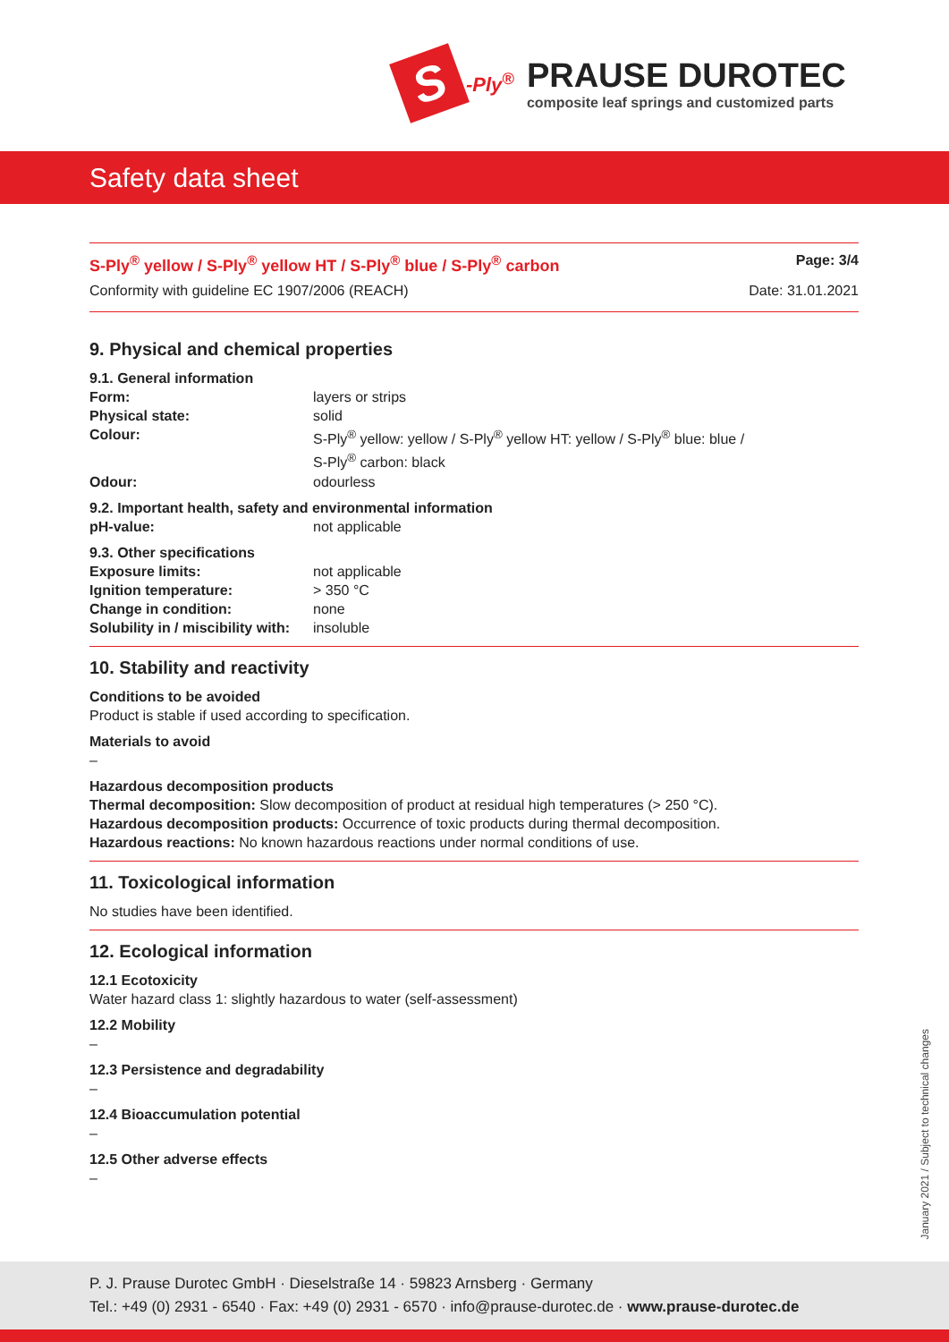S
-Ply<sup>®</sup>
PRAUSE DUROTEC
composite leaf springs and customized parts
Safety data sheet
S-Ply<sup>®</sup> yellow / S-Ply<sup>®</sup> yellow HT / S-Ply<sup>®</sup> blue / S-Ply<sup>®</sup> carbon Page: 3/4
Conformity with guideline EC 1907/2006 (REACH) Date: 31.01.2021
9. Physical and chemical properties
9.1. General information Form: layers or strips Physical state: solid Colour: S-Ply<sup>®</sup> yellow: yellow / S-Ply<sup>®</sup> yellow HT: yellow / S-Ply<sup>®</sup> blue: blue /
S-Ply<sup>®</sup> carbon: black Odour: odourless
9.2. Important health, safety and environmental information
pH-value: not applicable
9.3. Other specifications Exposure limits: not applicable Ignition temperature: > 350 °C Change in condition: none Solubility in / miscibility with: insoluble
10. Stability and reactivity
Conditions to be avoided
Product is stable if used according to specification.
Materials to avoid
–
Hazardous decomposition products
Thermal decomposition: Slow decomposition of product at residual high temperatures (> 250 °C).
Hazardous decomposition products: Occurrence of toxic products during thermal decomposition.
Hazardous reactions: No known hazardous reactions under normal conditions of use.
11. Toxicological information
No studies have been identified.
12. Ecological information
12.1 Ecotoxicity
Water hazard class 1: slightly hazardous to water (self-assessment)
12.2 Mobility
–
12.3 Persistence and degradability
–
12.4 Bioaccumulation potential
–
12.5 Other adverse effects
–
January 2021 / Subject to technical changes
P. J. Prause Durotec GmbH · Dieselstraße 14 · 59823 Arnsberg · Germany
Tel.: +49 (0) 2931 - 6540 · Fax: +49 (0) 2931 - 6570 · info@prause-durotec.de · www.prause-durotec.de